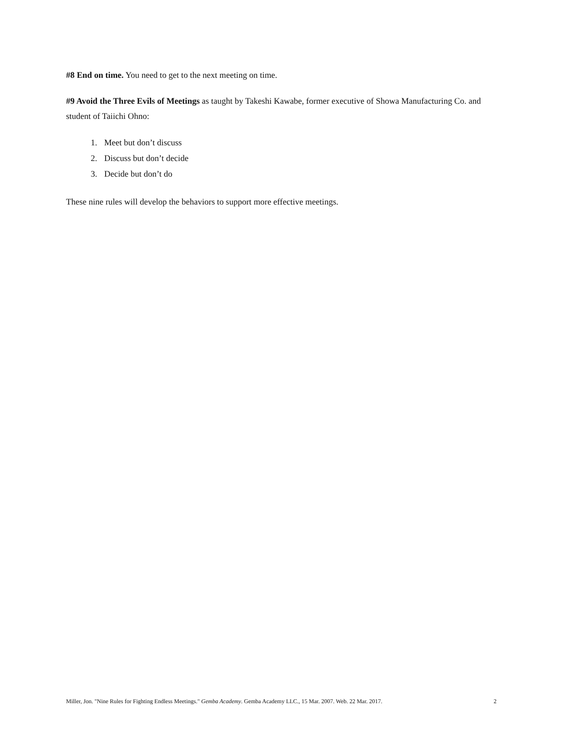#8 End on time. You need to get to the next meeting on time.
#9 Avoid the Three Evils of Meetings as taught by Takeshi Kawabe, former executive of Showa Manufacturing Co. and student of Taiichi Ohno:
1. Meet but don’t discuss
2. Discuss but don’t decide
3. Decide but don’t do
These nine rules will develop the behaviors to support more effective meetings.
Miller, Jon. "Nine Rules for Fighting Endless Meetings." Gemba Academy. Gemba Academy LLC., 15 Mar. 2007. Web. 22 Mar. 2017. 2